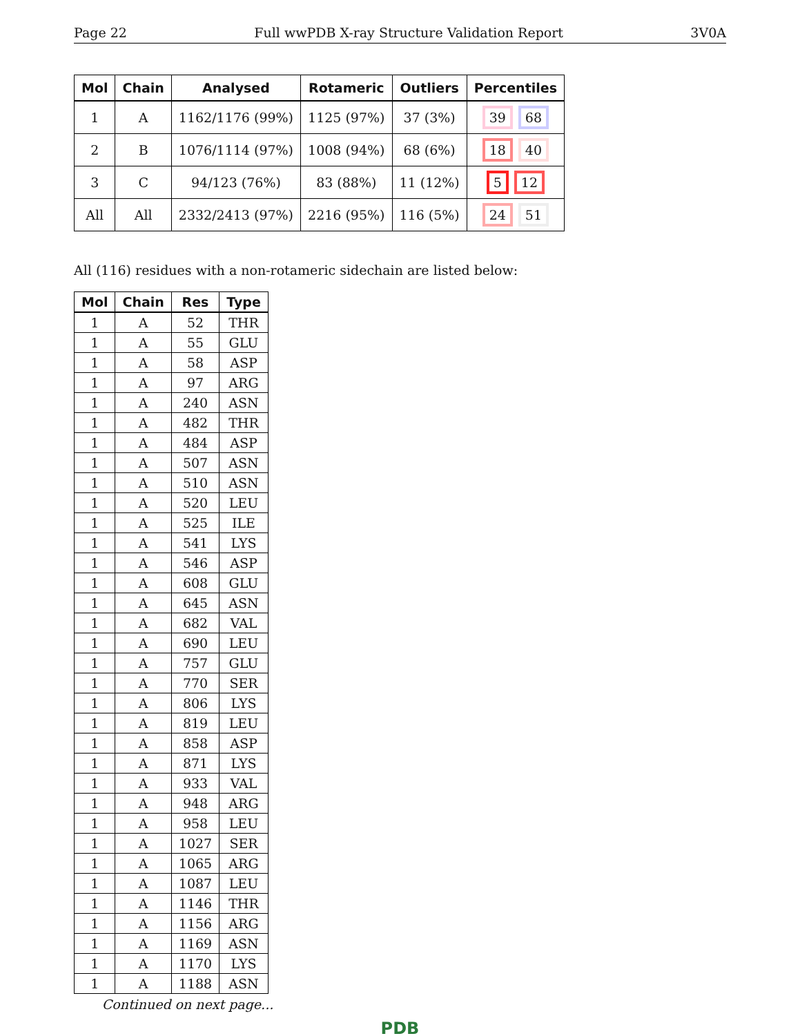Page 22 Full wwPDB X-ray Structure Validation Report 3V0A
| Mol | Chain | Analysed | Rotameric | Outliers | Percentiles |
| --- | --- | --- | --- | --- | --- |
| 1 | A | 1162/1176 (99%) | 1125 (97%) | 37 (3%) | 39 68 |
| 2 | B | 1076/1114 (97%) | 1008 (94%) | 68 (6%) | 18 40 |
| 3 | C | 94/123 (76%) | 83 (88%) | 11 (12%) | 5 12 |
| All | All | 2332/2413 (97%) | 2216 (95%) | 116 (5%) | 24 51 |
All (116) residues with a non-rotameric sidechain are listed below:
| Mol | Chain | Res | Type |
| --- | --- | --- | --- |
| 1 | A | 52 | THR |
| 1 | A | 55 | GLU |
| 1 | A | 58 | ASP |
| 1 | A | 97 | ARG |
| 1 | A | 240 | ASN |
| 1 | A | 482 | THR |
| 1 | A | 484 | ASP |
| 1 | A | 507 | ASN |
| 1 | A | 510 | ASN |
| 1 | A | 520 | LEU |
| 1 | A | 525 | ILE |
| 1 | A | 541 | LYS |
| 1 | A | 546 | ASP |
| 1 | A | 608 | GLU |
| 1 | A | 645 | ASN |
| 1 | A | 682 | VAL |
| 1 | A | 690 | LEU |
| 1 | A | 757 | GLU |
| 1 | A | 770 | SER |
| 1 | A | 806 | LYS |
| 1 | A | 819 | LEU |
| 1 | A | 858 | ASP |
| 1 | A | 871 | LYS |
| 1 | A | 933 | VAL |
| 1 | A | 948 | ARG |
| 1 | A | 958 | LEU |
| 1 | A | 1027 | SER |
| 1 | A | 1065 | ARG |
| 1 | A | 1087 | LEU |
| 1 | A | 1146 | THR |
| 1 | A | 1156 | ARG |
| 1 | A | 1169 | ASN |
| 1 | A | 1170 | LYS |
| 1 | A | 1188 | ASN |
Continued on next page...
PDB